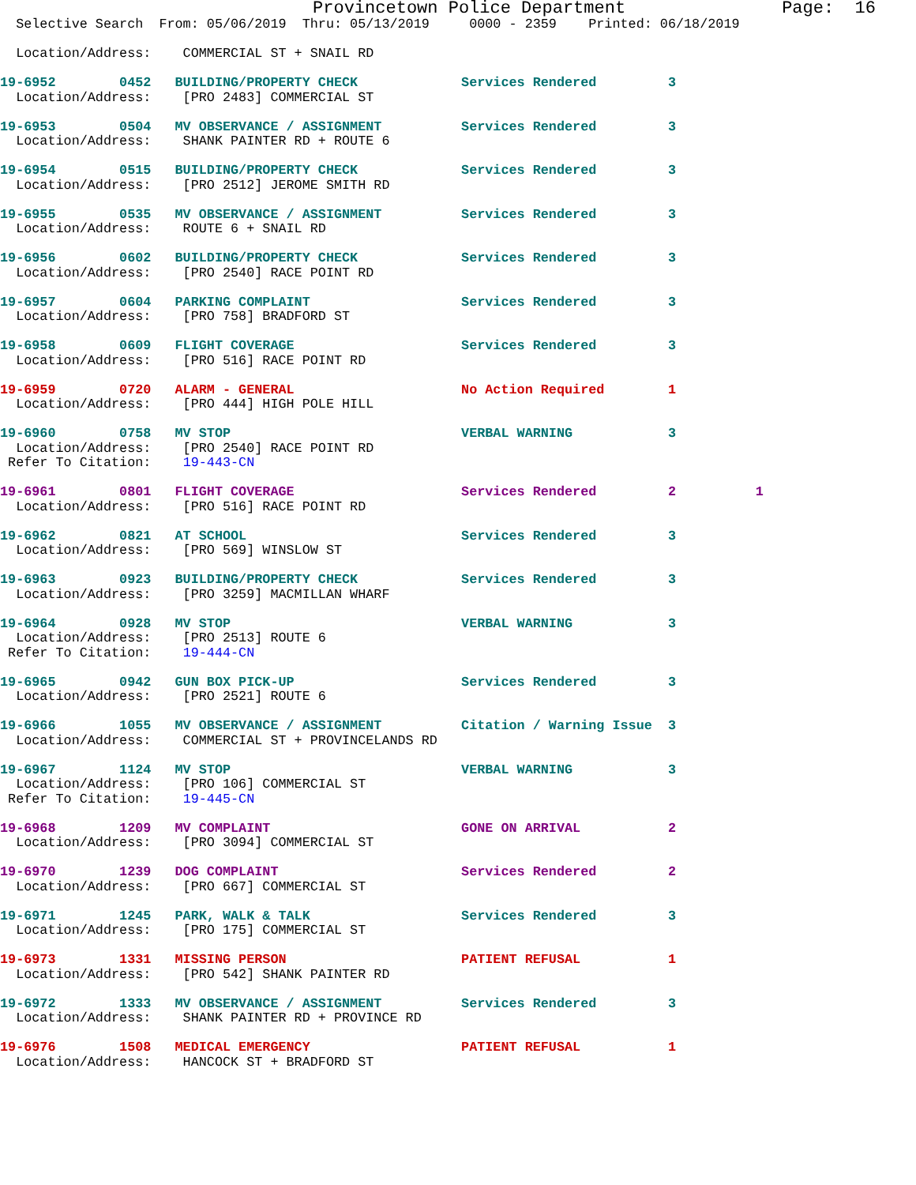Provincetown Police Department               Page:  16
  Selective Search  From: 05/06/2019  Thru: 05/13/2019     0000 - 2359    Printed: 06/18/2019

  Location/Address:    COMMERCIAL ST + SNAIL RD

19-6952        0452   BUILDING/PROPERTY CHECK             Services Rendered         3
  Location/Address:    [PRO 2483] COMMERCIAL ST

19-6953        0504   MV OBSERVANCE / ASSIGNMENT          Services Rendered         3
  Location/Address:    SHANK PAINTER RD + ROUTE 6

19-6954        0515   BUILDING/PROPERTY CHECK             Services Rendered         3
  Location/Address:    [PRO 2512] JEROME SMITH RD

19-6955        0535   MV OBSERVANCE / ASSIGNMENT          Services Rendered         3
  Location/Address:    ROUTE 6 + SNAIL RD

19-6956        0602   BUILDING/PROPERTY CHECK             Services Rendered         3
  Location/Address:    [PRO 2540] RACE POINT RD

19-6957        0604   PARKING COMPLAINT                   Services Rendered         3
  Location/Address:    [PRO 758] BRADFORD ST

19-6958        0609   FLIGHT COVERAGE                     Services Rendered         3
  Location/Address:    [PRO 516] RACE POINT RD

19-6959        0720   ALARM - GENERAL                     No Action Required        1
  Location/Address:    [PRO 444] HIGH POLE HILL

19-6960        0758   MV STOP                             VERBAL WARNING            3
  Location/Address:    [PRO 2540] RACE POINT RD
 Refer To Citation:    19-443-CN

19-6961        0801   FLIGHT COVERAGE                     Services Rendered         2          1
  Location/Address:    [PRO 516] RACE POINT RD

19-6962        0821   AT SCHOOL                           Services Rendered         3
  Location/Address:    [PRO 569] WINSLOW ST

19-6963        0923   BUILDING/PROPERTY CHECK             Services Rendered         3
  Location/Address:    [PRO 3259] MACMILLAN WHARF

19-6964        0928   MV STOP                             VERBAL WARNING            3
  Location/Address:    [PRO 2513] ROUTE 6
 Refer To Citation:    19-444-CN

19-6965        0942   GUN BOX PICK-UP                     Services Rendered         3
  Location/Address:    [PRO 2521] ROUTE 6

19-6966        1055   MV OBSERVANCE / ASSIGNMENT          Citation / Warning Issue  3
  Location/Address:    COMMERCIAL ST + PROVINCELANDS RD

19-6967        1124   MV STOP                             VERBAL WARNING            3
  Location/Address:    [PRO 106] COMMERCIAL ST
 Refer To Citation:    19-445-CN

19-6968        1209   MV COMPLAINT                        GONE ON ARRIVAL           2
  Location/Address:    [PRO 3094] COMMERCIAL ST

19-6970        1239   DOG COMPLAINT                       Services Rendered         2
  Location/Address:    [PRO 667] COMMERCIAL ST

19-6971        1245   PARK, WALK & TALK                   Services Rendered         3
  Location/Address:    [PRO 175] COMMERCIAL ST

19-6973        1331   MISSING PERSON                      PATIENT REFUSAL           1
  Location/Address:    [PRO 542] SHANK PAINTER RD

19-6972        1333   MV OBSERVANCE / ASSIGNMENT          Services Rendered         3
  Location/Address:    SHANK PAINTER RD + PROVINCE RD

19-6976        1508   MEDICAL EMERGENCY                   PATIENT REFUSAL           1
  Location/Address:    HANCOCK ST + BRADFORD ST